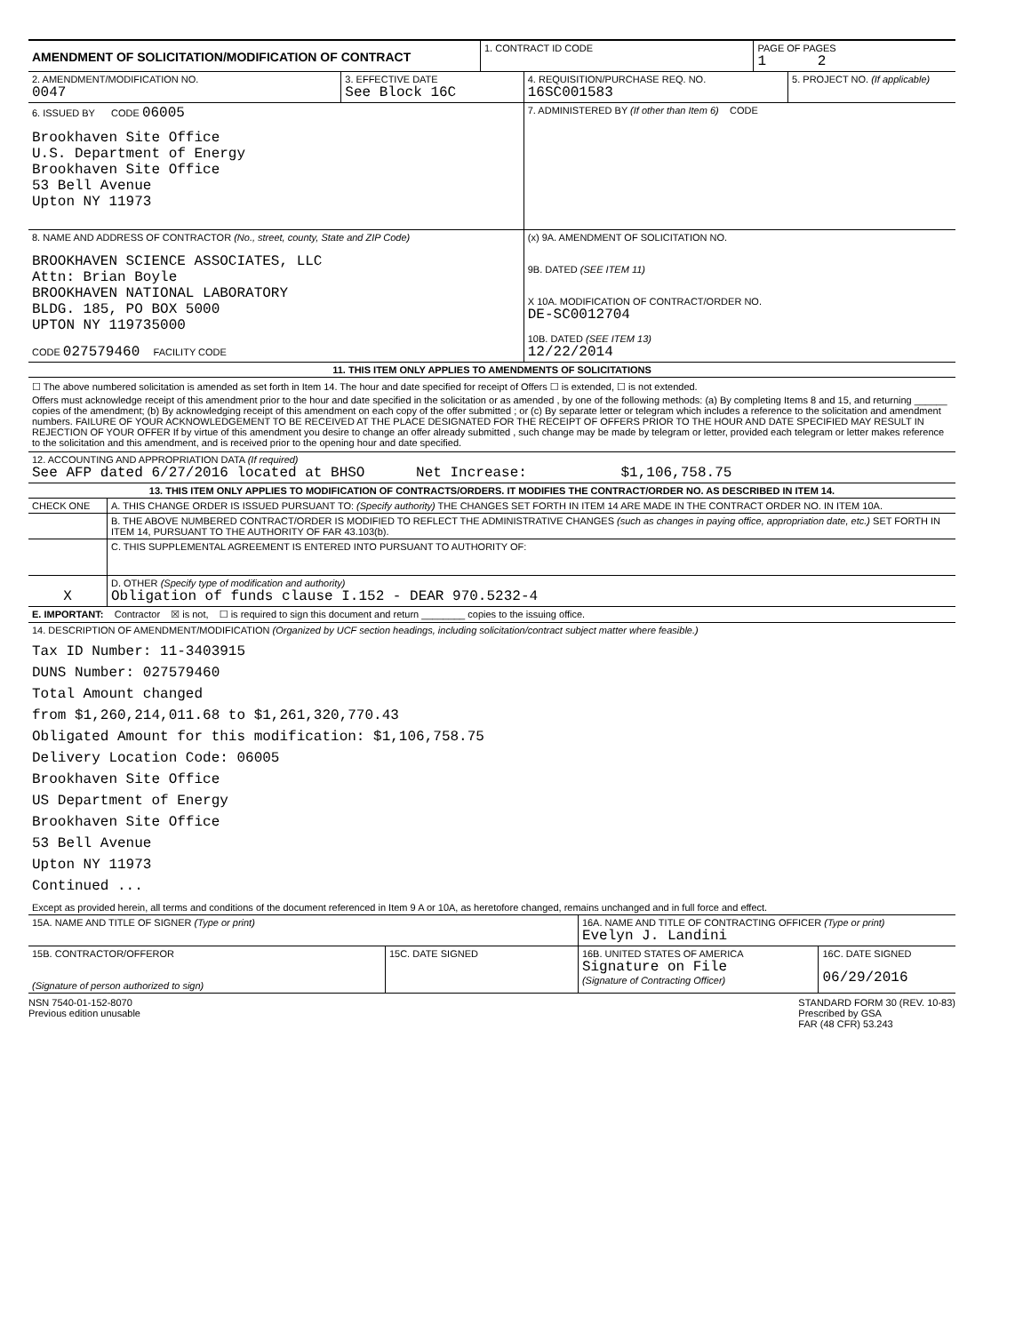| AMENDMENT OF SOLICITATION/MODIFICATION OF CONTRACT | 1. CONTRACT ID CODE | PAGE OF PAGES 1 2 |
| 2. AMENDMENT/MODIFICATION NO. 0047 | 3. EFFECTIVE DATE See Block 16C | 4. REQUISITION/PURCHASE REQ. NO. 16SC001583 | 5. PROJECT NO. (If applicable) |
| 6. ISSUED BY CODE 06005 Brookhaven Site Office U.S. Department of Energy Brookhaven Site Office 53 Bell Avenue Upton NY 11973 | | 7. ADMINISTERED BY (If other than Item 6) CODE | |
| 8. NAME AND ADDRESS OF CONTRACTOR (No., street, county, State and ZIP Code) BROOKHAVEN SCIENCE ASSOCIATES, LLC Attn: Brian Boyle BROOKHAVEN NATIONAL LABORATORY BLDG. 185, PO BOX 5000 UPTON NY 119735000 CODE 027579460 FACILITY CODE | | (x) 9A. AMENDMENT OF SOLICITATION NO. 9B. DATED (SEE ITEM 11) X 10A. MODIFICATION OF CONTRACT/ORDER NO. DE-SC0012704 10B. DATED (SEE ITEM 13) 12/22/2014 | |
| 11. THIS ITEM ONLY APPLIES TO AMENDMENTS OF SOLICITATIONS | | | |
| ☐ The above numbered solicitation is amended as set forth in Item 14. The hour and date specified for receipt of Offers ☐ is extended, ☐ is not extended. Offers must acknowledge receipt of this amendment prior to the hour and date specified in the solicitation or as amended , by one of the following methods: (a) By completing Items 8 and 15, and returning ______ copies of the amendment; (b) By acknowledging receipt of this amendment on each copy of the offer submitted ; or (c) By separate letter or telegram which includes a reference to the solicitation and amendment numbers. FAILURE OF YOUR ACKNOWLEDGEMENT TO BE RECEIVED AT THE PLACE DESIGNATED FOR THE RECEIPT OF OFFERS PRIOR TO THE HOUR AND DATE SPECIFIED MAY RESULT IN REJECTION OF YOUR OFFER If by virtue of this amendment you desire to change an offer already submitted , such change may be made by telegram or letter, provided each telegram or letter makes reference to the solicitation and this amendment, and is received prior to the opening hour and date specified. | | | |
| 12. ACCOUNTING AND APPROPRIATION DATA (If required) See AFP dated 6/27/2016 located at BHSO Net Increase: $1,106,758.75 | | | |
| 13. THIS ITEM ONLY APPLIES TO MODIFICATION OF CONTRACTS/ORDERS. IT MODIFIES THE CONTRACT/ORDER NO. AS DESCRIBED IN ITEM 14. | | | |
| CHECK ONE | A. THIS CHANGE ORDER IS ISSUED PURSUANT TO: (Specify authority) THE CHANGES SET FORTH IN ITEM 14 ARE MADE IN THE CONTRACT ORDER NO. IN ITEM 10A. |
| | B. THE ABOVE NUMBERED CONTRACT/ORDER IS MODIFIED TO REFLECT THE ADMINISTRATIVE CHANGES (such as changes in paying office, appropriation date, etc.) SET FORTH IN ITEM 14, PURSUANT TO THE AUTHORITY OF FAR 43.103(b). |
| | C. THIS SUPPLEMENTAL AGREEMENT IS ENTERED INTO PURSUANT TO AUTHORITY OF: |
| X | D. OTHER (Specify type of modification and authority) Obligation of funds clause I.152 - DEAR 970.5232-4 |
| E. IMPORTANT: Contractor ☒ is not, ☐ is required to sign this document and return ________ copies to the issuing office. | |
| 14. DESCRIPTION OF AMENDMENT/MODIFICATION (Organized by UCF section headings, including solicitation/contract subject matter where feasible.) Tax ID Number: 11-3403915 DUNS Number: 027579460 Total Amount changed from $1,260,214,011.68 to $1,261,320,770.43 Obligated Amount for this modification: $1,106,758.75 Delivery Location Code: 06005 Brookhaven Site Office US Department of Energy Brookhaven Site Office 53 Bell Avenue Upton NY 11973 Continued ... Except as provided herein, all terms and conditions of the document referenced in Item 9 A or 10A, as heretofore changed, remains unchanged and in full force and effect. | |
| 15A. NAME AND TITLE OF SIGNER (Type or print) | | 16A. NAME AND TITLE OF CONTRACTING OFFICER (Type or print) Evelyn J. Landini | |
| 15B. CONTRACTOR/OFFEROR (Signature of person authorized to sign) | 15C. DATE SIGNED | 16B. UNITED STATES OF AMERICA Signature on File (Signature of Contracting Officer) | 16C. DATE SIGNED 06/29/2016 |
NSN 7540-01-152-8070
Previous edition unusable
STANDARD FORM 30 (REV. 10-83)
Prescribed by GSA
FAR (48 CFR) 53.243